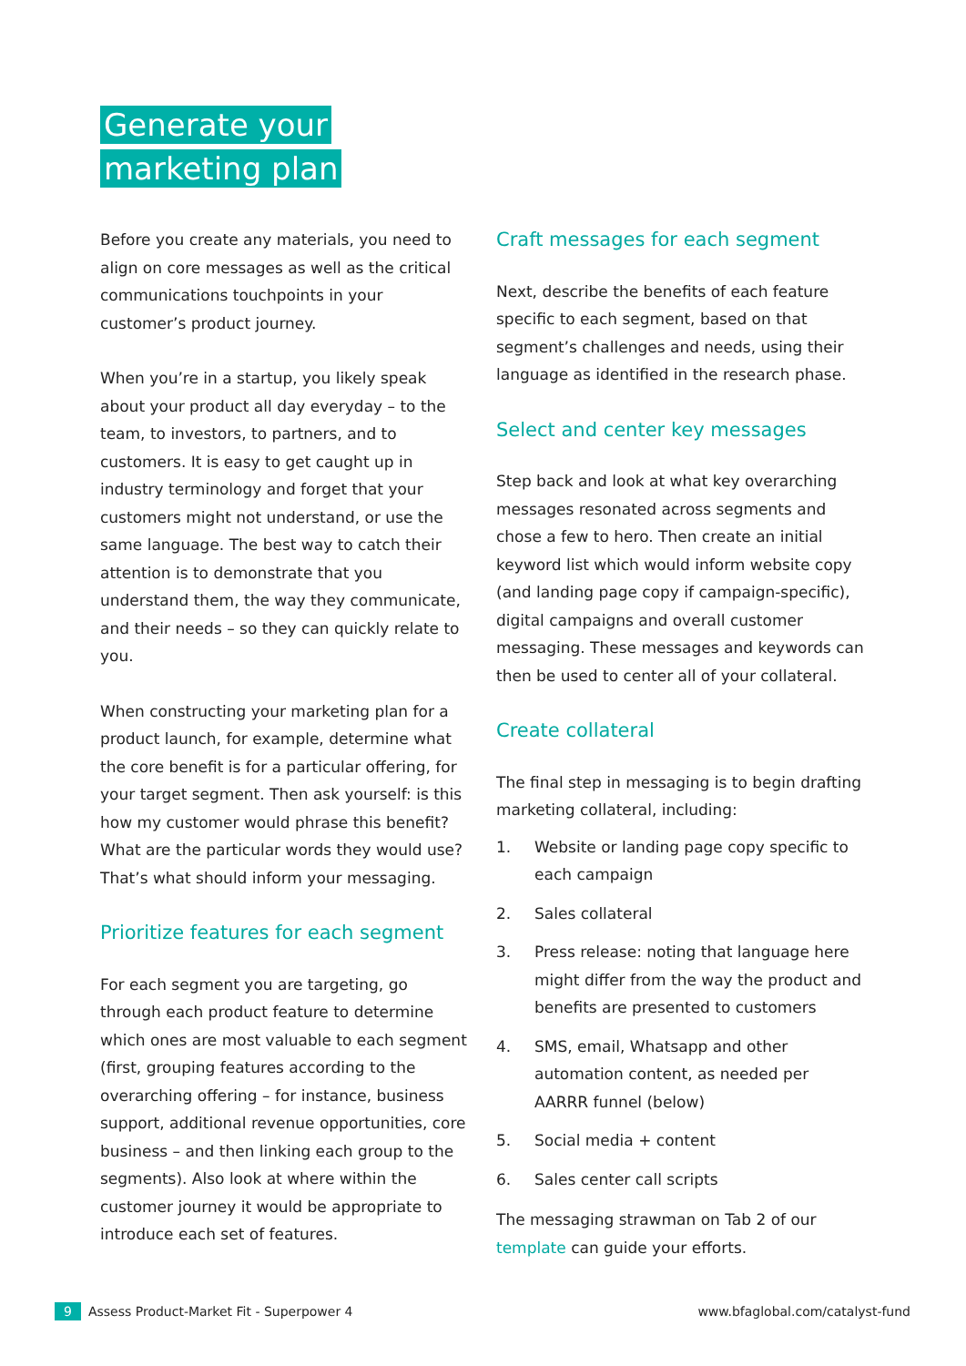Generate your
marketing plan
Before you create any materials, you need to align on core messages as well as the critical communications touchpoints in your customer’s product journey.
When you’re in a startup, you likely speak about your product all day everyday – to the team, to investors, to partners, and to customers. It is easy to get caught up in industry terminology and forget that your customers might not understand, or use the same language. The best way to catch their attention is to demonstrate that you understand them, the way they communicate, and their needs – so they can quickly relate to you.
When constructing your marketing plan for a product launch, for example, determine what the core benefit is for a particular offering, for your target segment. Then ask yourself: is this how my customer would phrase this benefit? What are the particular words they would use? That’s what should inform your messaging.
Prioritize features for each segment
For each segment you are targeting, go through each product feature to determine which ones are most valuable to each segment (first, grouping features according to the overarching offering – for instance, business support, additional revenue opportunities, core business – and then linking each group to the segments). Also look at where within the customer journey it would be appropriate to introduce each set of features.
Craft messages for each segment
Next, describe the benefits of each feature specific to each segment, based on that segment’s challenges and needs, using their language as identified in the research phase.
Select and center key messages
Step back and look at what key overarching messages resonated across segments and chose a few to hero. Then create an initial keyword list which would inform website copy (and landing page copy if campaign-specific), digital campaigns and overall customer messaging. These messages and keywords can then be used to center all of your collateral.
Create collateral
The final step in messaging is to begin drafting marketing collateral, including:
1. Website or landing page copy specific to each campaign
2. Sales collateral
3. Press release: noting that language here might differ from the way the product and benefits are presented to customers
4. SMS, email, Whatsapp and other automation content, as needed per AARRR funnel (below)
5. Social media + content
6. Sales center call scripts
The messaging strawman on Tab 2 of our template can guide your efforts.
9 Assess Product-Market Fit - Superpower 4
www.bfaglobal.com/catalyst-fund